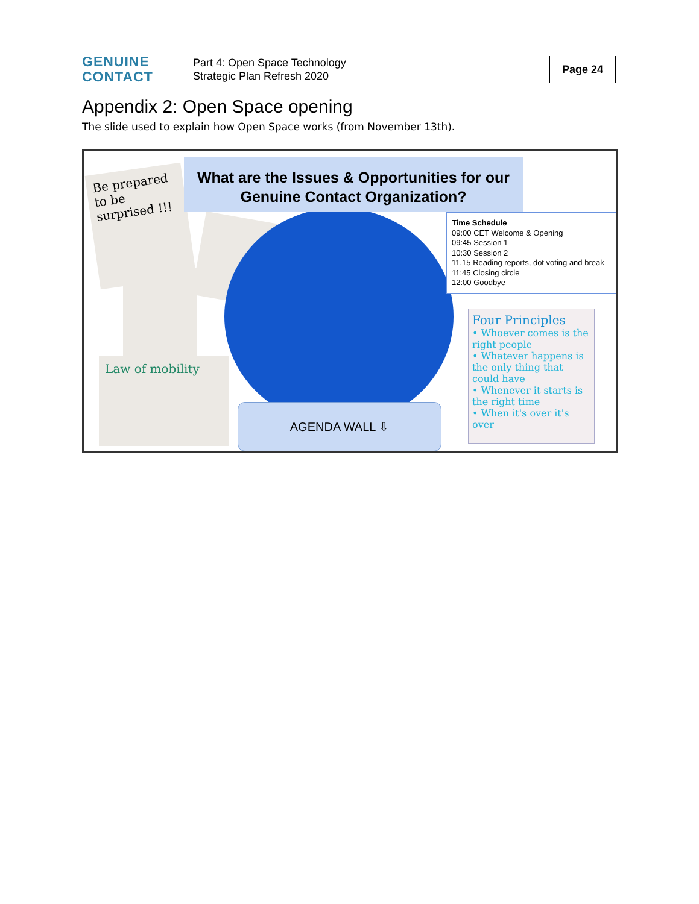GENUINE
CONTACT
Part 4: Open Space Technology
Strategic Plan Refresh 2020
Page 24
Appendix 2: Open Space opening
The slide used to explain how Open Space works (from November 13th).
Be prepared to be surprised !!!
Law of mobility
What are the Issues & Opportunities for our Genuine Contact Organization?
Time Schedule
09:00 CET Welcome & Opening
09:45 Session 1
10:30 Session 2
11.15 Reading reports, dot voting and break
11:45 Closing circle
12:00 Goodbye
AGENDA WALL ⇩
Four Principles
• Whoever comes is the right people
• Whatever happens is the only thing that could have
• Whenever it starts is the right time
• When it's over it's over